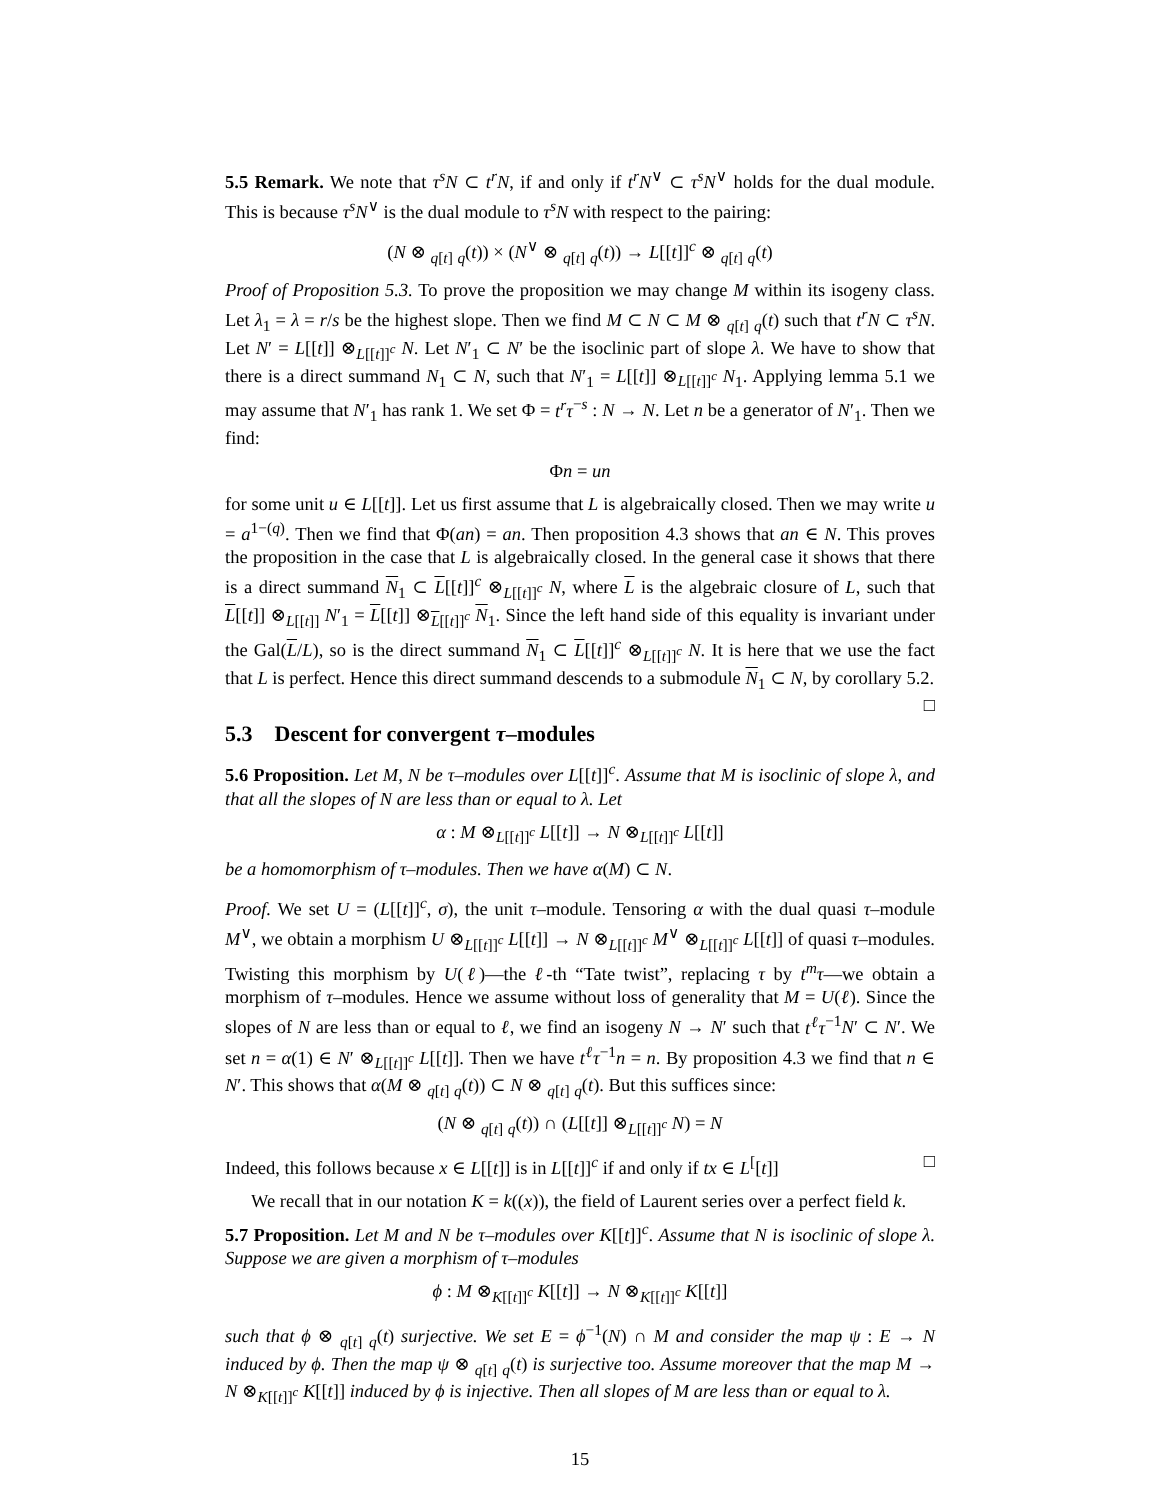5.5 Remark. We note that τ<sup>s</sup>N ⊂ t<sup>r</sup>N, if and only if t<sup>r</sup>N<sup>∨</sup> ⊂ τ<sup>s</sup>N<sup>∨</sup> holds for the dual module. This is because τ<sup>s</sup>N<sup>∨</sup> is the dual module to τ<sup>s</sup>N with respect to the pairing:
(N ⊗ <sub>q[t]</sub> <sub>q</sub>(t)) × (N<sup>∨</sup> ⊗ <sub>q[t]</sub> <sub>q</sub>(t)) → L[[t]]<sup>c</sup> ⊗ <sub>q[t]</sub> <sub>q</sub>(t)
Proof of Proposition 5.3. To prove the proposition we may change M within its isogeny class. Let λ<sub>1</sub> = λ = r/s be the highest slope. Then we find M ⊂ N ⊂ M ⊗ <sub>q[t]</sub> <sub>q</sub>(t) such that t<sup>r</sup>N ⊂ τ<sup>s</sup>N. Let N′ = L[[t]] ⊗<sub>L[[t]]<sup>c</sup></sub> N. Let N′<sub>1</sub> ⊂ N′ be the isoclinic part of slope λ. We have to show that there is a direct summand N<sub>1</sub> ⊂ N, such that N′<sub>1</sub> = L[[t]] ⊗<sub>L[[t]]<sup>c</sup></sub> N<sub>1</sub>. Applying lemma 5.1 we may assume that N′<sub>1</sub> has rank 1. We set Φ = t<sup>r</sup>τ<sup>−s</sup> : N → N. Let n be a generator of N′<sub>1</sub>. Then we find:
Φn = un
for some unit u ∈ L[[t]]. Let us first assume that L is algebraically closed. Then we may write u = a<sup>1−(q)</sup>. Then we find that Φ(an) = an. Then proposition 4.3 shows that an ∈ N. This proves the proposition in the case that L is algebraically closed. In the general case it shows that there is a direct summand N<sub>1</sub> ⊂ L[[t]]<sup>c</sup> ⊗<sub>L[[t]]<sup>c</sup></sub> N, where L is the algebraic closure of L, such that L[[t]] ⊗<sub>L[[t]]</sub> N′<sub>1</sub> = L[[t]] ⊗<sub>L[[t]]<sup>c</sup></sub> N<sub>1</sub>. Since the left hand side of this equality is invariant under the Gal(L/L), so is the direct summand N<sub>1</sub> ⊂ L[[t]]<sup>c</sup> ⊗<sub>L[[t]]<sup>c</sup></sub> N. It is here that we use the fact that L is perfect. Hence this direct summand descends to a submodule N<sub>1</sub> ⊂ N, by corollary 5.2. □
5.3 Descent for convergent τ–modules
5.6 Proposition. Let M, N be τ–modules over L[[t]]<sup>c</sup>. Assume that M is isoclinic of slope λ, and that all the slopes of N are less than or equal to λ. Let
α : M ⊗<sub>L[[t]]<sup>c</sup></sub> L[[t]] → N ⊗<sub>L[[t]]<sup>c</sup></sub> L[[t]]
be a homomorphism of τ–modules. Then we have α(M) ⊂ N.
Proof. We set U = (L[[t]]<sup>c</sup>, σ), the unit τ–module. Tensoring α with the dual quasi τ–module M<sup>∨</sup>, we obtain a morphism U ⊗<sub>L[[t]]<sup>c</sup></sub> L[[t]] → N ⊗<sub>L[[t]]<sup>c</sup></sub> M<sup>∨</sup> ⊗<sub>L[[t]]<sup>c</sup></sub> L[[t]] of quasi τ–modules. Twisting this morphism by U(ℓ)—the ℓ-th “Tate twist”, replacing τ by t<sup>m</sup>τ—we obtain a morphism of τ–modules. Hence we assume without loss of generality that M = U(ℓ). Since the slopes of N are less than or equal to ℓ, we find an isogeny N → N′ such that t<sup>ℓ</sup>τ<sup>−1</sup>N′ ⊂ N′. We set n = α(1) ∈ N′ ⊗<sub>L[[t]]<sup>c</sup></sub> L[[t]]. Then we have t<sup>ℓ</sup>τ<sup>−1</sup>n = n. By proposition 4.3 we find that n ∈ N′. This shows that α(M ⊗ <sub>q[t]</sub> <sub>q</sub>(t)) ⊂ N ⊗ <sub>q[t]</sub> <sub>q</sub>(t). But this suffices since:
(N ⊗ <sub>q[t]</sub> <sub>q</sub>(t)) ∩ (L[[t]] ⊗<sub>L[[t]]<sup>c</sup></sub> N) = N
Indeed, this follows because x ∈ L[[t]] is in L[[t]]<sup>c</sup> if and only if tx ∈ L<sup>[</sup>[t]] □
We recall that in our notation K = k((x)), the field of Laurent series over a perfect field k.
5.7 Proposition. Let M and N be τ–modules over K[[t]]<sup>c</sup>. Assume that N is isoclinic of slope λ. Suppose we are given a morphism of τ–modules
ϕ : M ⊗<sub>K[[t]]<sup>c</sup></sub> K[[t]] → N ⊗<sub>K[[t]]<sup>c</sup></sub> K[[t]]
such that ϕ ⊗ <sub>q[t]</sub> <sub>q</sub>(t) surjective. We set E = ϕ<sup>−1</sup>(N) ∩ M and consider the map ψ : E → N induced by ϕ. Then the map ψ ⊗ <sub>q[t]</sub> <sub>q</sub>(t) is surjective too. Assume moreover that the map M → N ⊗<sub>K[[t]]<sup>c</sup></sub> K[[t]] induced by ϕ is injective. Then all slopes of M are less than or equal to λ.
15